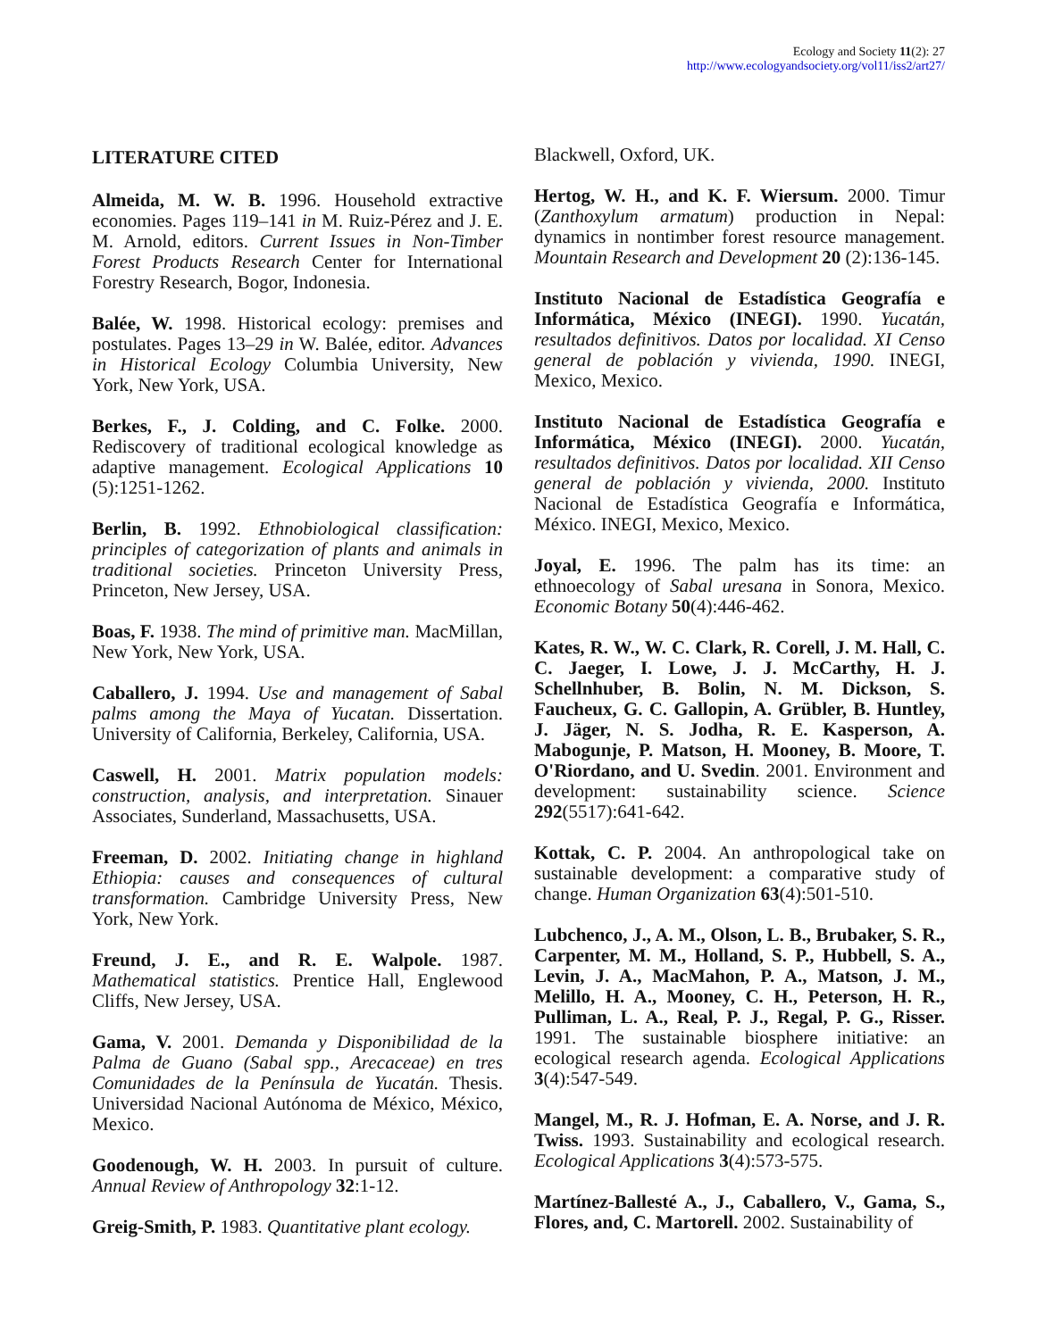Ecology and Society 11(2): 27
http://www.ecologyandsociety.org/vol11/iss2/art27/
LITERATURE CITED
Almeida, M. W. B. 1996. Household extractive economies. Pages 119–141 in M. Ruiz-Pérez and J. E. M. Arnold, editors. Current Issues in Non-Timber Forest Products Research Center for International Forestry Research, Bogor, Indonesia.
Balée, W. 1998. Historical ecology: premises and postulates. Pages 13–29 in W. Balée, editor. Advances in Historical Ecology Columbia University, New York, New York, USA.
Berkes, F., J. Colding, and C. Folke. 2000. Rediscovery of traditional ecological knowledge as adaptive management. Ecological Applications 10 (5):1251-1262.
Berlin, B. 1992. Ethnobiological classification: principles of categorization of plants and animals in traditional societies. Princeton University Press, Princeton, New Jersey, USA.
Boas, F. 1938. The mind of primitive man. MacMillan, New York, New York, USA.
Caballero, J. 1994. Use and management of Sabal palms among the Maya of Yucatan. Dissertation. University of California, Berkeley, California, USA.
Caswell, H. 2001. Matrix population models: construction, analysis, and interpretation. Sinauer Associates, Sunderland, Massachusetts, USA.
Freeman, D. 2002. Initiating change in highland Ethiopia: causes and consequences of cultural transformation. Cambridge University Press, New York, New York.
Freund, J. E., and R. E. Walpole. 1987. Mathematical statistics. Prentice Hall, Englewood Cliffs, New Jersey, USA.
Gama, V. 2001. Demanda y Disponibilidad de la Palma de Guano (Sabal spp., Arecaceae) en tres Comunidades de la Península de Yucatán. Thesis. Universidad Nacional Autónoma de México, México, Mexico.
Goodenough, W. H. 2003. In pursuit of culture. Annual Review of Anthropology 32:1-12.
Greig-Smith, P. 1983. Quantitative plant ecology.
Blackwell, Oxford, UK.
Hertog, W. H., and K. F. Wiersum. 2000. Timur (Zanthoxylum armatum) production in Nepal: dynamics in nontimber forest resource management. Mountain Research and Development 20 (2):136-145.
Instituto Nacional de Estadística Geografía e Informática, México (INEGI). 1990. Yucatán, resultados definitivos. Datos por localidad. XI Censo general de población y vivienda, 1990. INEGI, Mexico, Mexico.
Instituto Nacional de Estadística Geografía e Informática, México (INEGI). 2000. Yucatán, resultados definitivos. Datos por localidad. XII Censo general de población y vivienda, 2000. Instituto Nacional de Estadística Geografía e Informática, México. INEGI, Mexico, Mexico.
Joyal, E. 1996. The palm has its time: an ethnoecology of Sabal uresana in Sonora, Mexico. Economic Botany 50(4):446-462.
Kates, R. W., W. C. Clark, R. Corell, J. M. Hall, C. C. Jaeger, I. Lowe, J. J. McCarthy, H. J. Schellnhuber, B. Bolin, N. M. Dickson, S. Faucheux, G. C. Gallopin, A. Grübler, B. Huntley, J. Jäger, N. S. Jodha, R. E. Kasperson, A. Mabogunje, P. Matson, H. Mooney, B. Moore, T. O'Riordano, and U. Svedin. 2001. Environment and development: sustainability science. Science 292(5517):641-642.
Kottak, C. P. 2004. An anthropological take on sustainable development: a comparative study of change. Human Organization 63(4):501-510.
Lubchenco, J., A. M., Olson, L. B., Brubaker, S. R., Carpenter, M. M., Holland, S. P., Hubbell, S. A., Levin, J. A., MacMahon, P. A., Matson, J. M., Melillo, H. A., Mooney, C. H., Peterson, H. R., Pulliman, L. A., Real, P. J., Regal, P. G., Risser. 1991. The sustainable biosphere initiative: an ecological research agenda. Ecological Applications 3(4):547-549.
Mangel, M., R. J. Hofman, E. A. Norse, and J. R. Twiss. 1993. Sustainability and ecological research. Ecological Applications 3(4):573-575.
Martínez-Ballesté A., J., Caballero, V., Gama, S., Flores, and, C. Martorell. 2002. Sustainability of